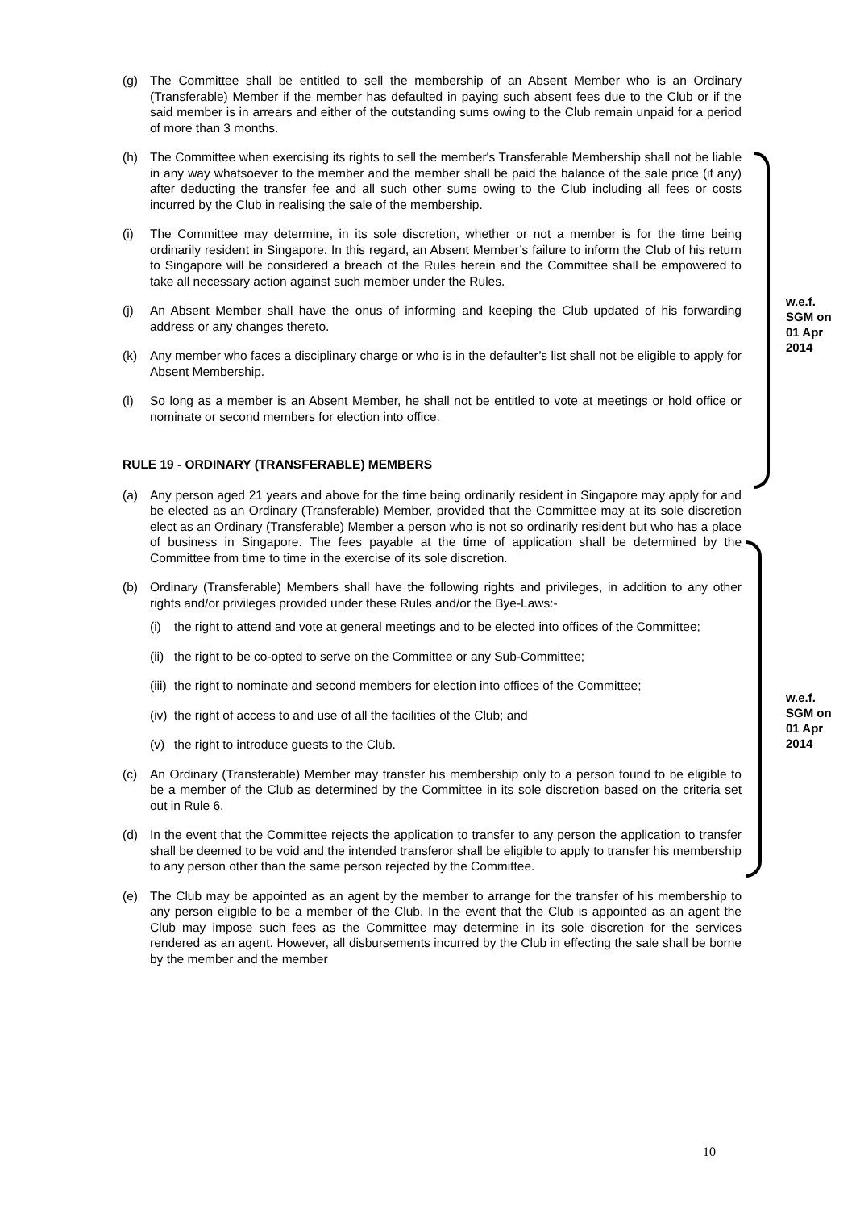(g) The Committee shall be entitled to sell the membership of an Absent Member who is an Ordinary (Transferable) Member if the member has defaulted in paying such absent fees due to the Club or if the said member is in arrears and either of the outstanding sums owing to the Club remain unpaid for a period of more than 3 months.
(h) The Committee when exercising its rights to sell the member's Transferable Membership shall not be liable in any way whatsoever to the member and the member shall be paid the balance of the sale price (if any) after deducting the transfer fee and all such other sums owing to the Club including all fees or costs incurred by the Club in realising the sale of the membership.
(i) The Committee may determine, in its sole discretion, whether or not a member is for the time being ordinarily resident in Singapore. In this regard, an Absent Member’s failure to inform the Club of his return to Singapore will be considered a breach of the Rules herein and the Committee shall be empowered to take all necessary action against such member under the Rules.
(j) An Absent Member shall have the onus of informing and keeping the Club updated of his forwarding address or any changes thereto.
(k) Any member who faces a disciplinary charge or who is in the defaulter’s list shall not be eligible to apply for Absent Membership.
(l) So long as a member is an Absent Member, he shall not be entitled to vote at meetings or hold office or nominate or second members for election into office.
RULE 19 - ORDINARY (TRANSFERABLE) MEMBERS
(a) Any person aged 21 years and above for the time being ordinarily resident in Singapore may apply for and be elected as an Ordinary (Transferable) Member, provided that the Committee may at its sole discretion elect as an Ordinary (Transferable) Member a person who is not so ordinarily resident but who has a place of business in Singapore. The fees payable at the time of application shall be determined by the Committee from time to time in the exercise of its sole discretion.
(b) Ordinary (Transferable) Members shall have the following rights and privileges, in addition to any other rights and/or privileges provided under these Rules and/or the Bye-Laws:-
(i) the right to attend and vote at general meetings and to be elected into offices of the Committee;
(ii) the right to be co-opted to serve on the Committee or any Sub-Committee;
(iii) the right to nominate and second members for election into offices of the Committee;
(iv) the right of access to and use of all the facilities of the Club; and
(v) the right to introduce guests to the Club.
(c) An Ordinary (Transferable) Member may transfer his membership only to a person found to be eligible to be a member of the Club as determined by the Committee in its sole discretion based on the criteria set out in Rule 6.
(d) In the event that the Committee rejects the application to transfer to any person the application to transfer shall be deemed to be void and the intended transferor shall be eligible to apply to transfer his membership to any person other than the same person rejected by the Committee.
(e) The Club may be appointed as an agent by the member to arrange for the transfer of his membership to any person eligible to be a member of the Club. In the event that the Club is appointed as an agent the Club may impose such fees as the Committee may determine in its sole discretion for the services rendered as an agent. However, all disbursements incurred by the Club in effecting the sale shall be borne by the member and the member
w.e.f.
SGM on
01 Apr
2014
w.e.f.
SGM on
01 Apr
2014
10